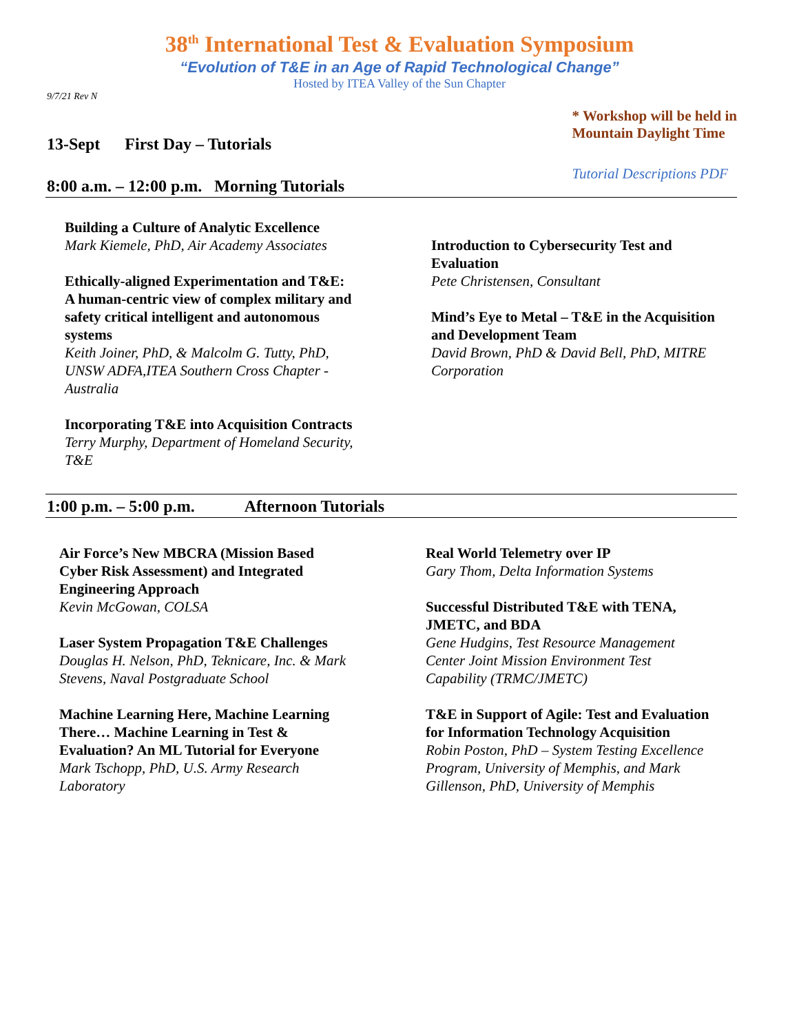38<sup>th</sup> International Test & Evaluation Symposium
“Evolution of T&E in an Age of Rapid Technological Change”
Hosted by ITEA Valley of the Sun Chapter
9/7/21 Rev N
13-Sept First Day – Tutorials
* Workshop will be held in
Mountain Daylight Time
Tutorial Descriptions PDF
8:00 a.m. – 12:00 p.m. Morning Tutorials
Building a Culture of Analytic Excellence
Mark Kiemele, PhD, Air Academy Associates
Ethically-aligned Experimentation and T&E: A human-centric view of complex military and safety critical intelligent and autonomous systems
Keith Joiner, PhD, & Malcolm G. Tutty, PhD, UNSW ADFA,ITEA Southern Cross Chapter - Australia
Incorporating T&E into Acquisition Contracts
Terry Murphy, Department of Homeland Security, T&E
Introduction to Cybersecurity Test and Evaluation
Pete Christensen, Consultant
Mind’s Eye to Metal – T&E in the Acquisition and Development Team
David Brown, PhD & David Bell, PhD, MITRE Corporation
1:00 p.m. – 5:00 p.m. Afternoon Tutorials
Air Force’s New MBCRA (Mission Based Cyber Risk Assessment) and Integrated Engineering Approach
Kevin McGowan, COLSA
Laser System Propagation T&E Challenges
Douglas H. Nelson, PhD, Teknicare, Inc. & Mark Stevens, Naval Postgraduate School
Machine Learning Here, Machine Learning There… Machine Learning in Test & Evaluation? An ML Tutorial for Everyone
Mark Tschopp, PhD, U.S. Army Research Laboratory
Real World Telemetry over IP
Gary Thom, Delta Information Systems
Successful Distributed T&E with TENA, JMETC, and BDA
Gene Hudgins, Test Resource Management Center Joint Mission Environment Test Capability (TRMC/JMETC)
T&E in Support of Agile: Test and Evaluation for Information Technology Acquisition
Robin Poston, PhD – System Testing Excellence Program, University of Memphis, and Mark Gillenson, PhD, University of Memphis